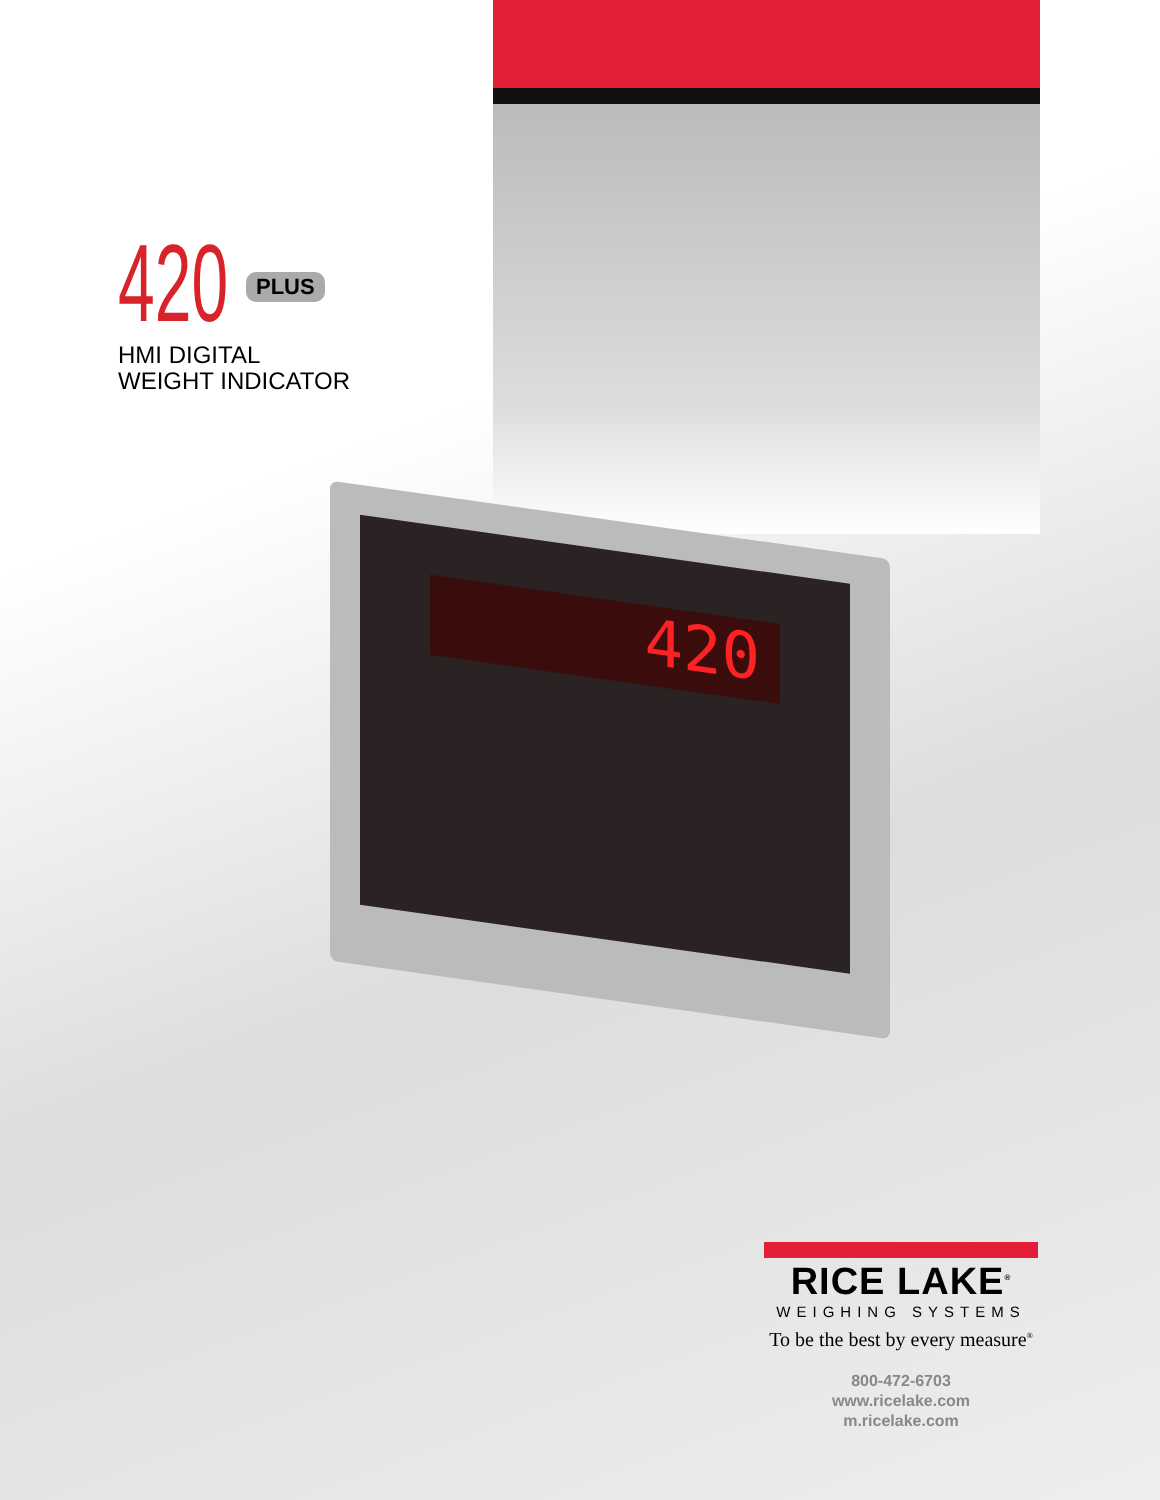420 PLUS
HMI DIGITAL
WEIGHT INDICATOR
420
RICE LAKE<sup>®</sup>
WEIGHING SYSTEMS
To be the best by every measure<sup>®</sup>
800-472-6703
www.ricelake.com
m.ricelake.com